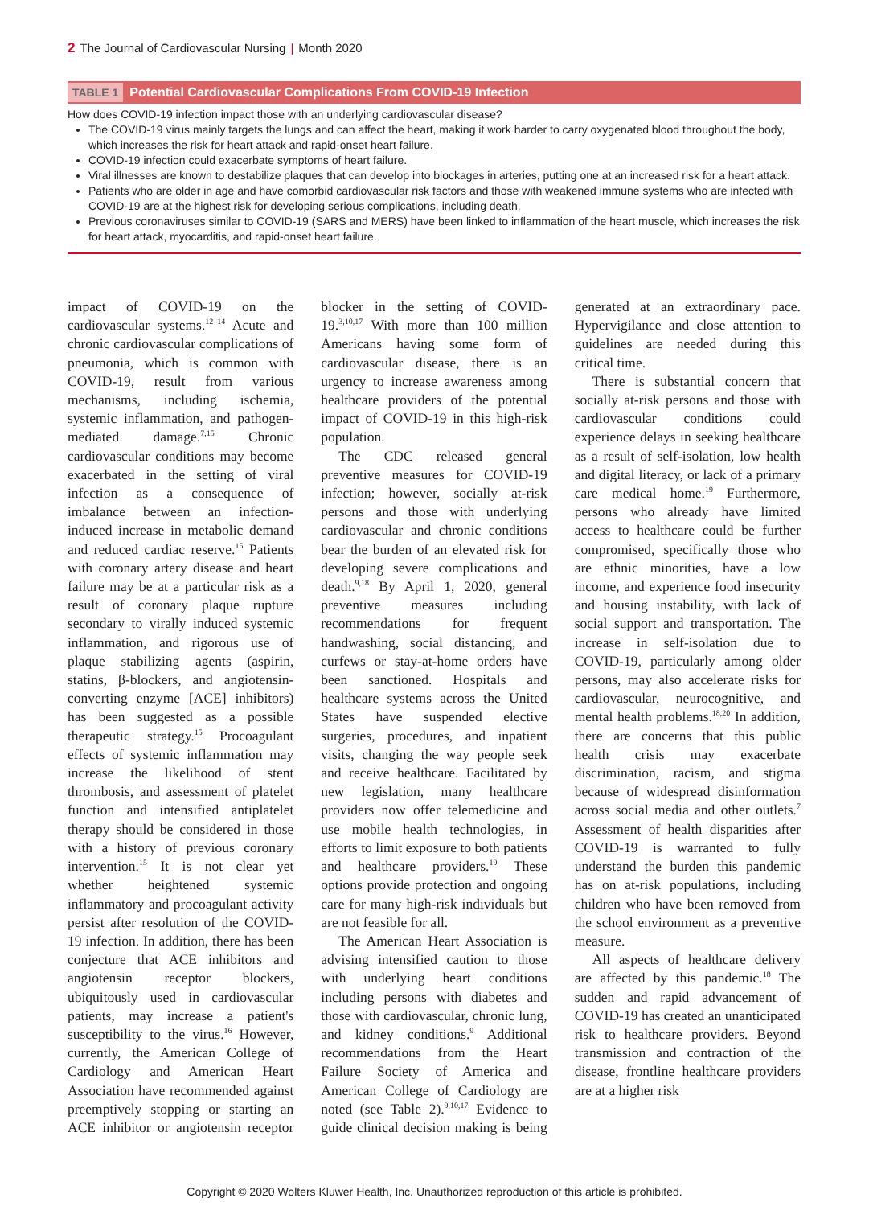2 The Journal of Cardiovascular Nursing | Month 2020
TABLE 1 Potential Cardiovascular Complications From COVID-19 Infection
| How does COVID-19 infection impact those with an underlying cardiovascular disease? The COVID-19 virus mainly targets the lungs and can affect the heart, making it work harder to carry oxygenated blood throughout the body, which increases the risk for heart attack and rapid-onset heart failure. COVID-19 infection could exacerbate symptoms of heart failure. Viral illnesses are known to destabilize plaques that can develop into blockages in arteries, putting one at an increased risk for a heart attack. Patients who are older in age and have comorbid cardiovascular risk factors and those with weakened immune systems who are infected with COVID-19 are at the highest risk for developing serious complications, including death. Previous coronaviruses similar to COVID-19 (SARS and MERS) have been linked to inflammation of the heart muscle, which increases the risk for heart attack, myocarditis, and rapid-onset heart failure. |
impact of COVID-19 on the cardiovascular systems.<sup>12–14</sup> Acute and chronic cardiovascular complications of pneumonia, which is common with COVID-19, result from various mechanisms, including ischemia, systemic inflammation, and pathogen-mediated damage.<sup>7,15</sup> Chronic cardiovascular conditions may become exacerbated in the setting of viral infection as a consequence of imbalance between an infection-induced increase in metabolic demand and reduced cardiac reserve.<sup>15</sup> Patients with coronary artery disease and heart failure may be at a particular risk as a result of coronary plaque rupture secondary to virally induced systemic inflammation, and rigorous use of plaque stabilizing agents (aspirin, statins, β-blockers, and angiotensin-converting enzyme [ACE] inhibitors) has been suggested as a possible therapeutic strategy.<sup>15</sup> Procoagulant effects of systemic inflammation may increase the likelihood of stent thrombosis, and assessment of platelet function and intensified antiplatelet therapy should be considered in those with a history of previous coronary intervention.<sup>15</sup> It is not clear yet whether heightened systemic inflammatory and procoagulant activity persist after resolution of the COVID-19 infection. In addition, there has been conjecture that ACE inhibitors and angiotensin receptor blockers, ubiquitously used in cardiovascular patients, may increase a patient's susceptibility to the virus.<sup>16</sup> However, currently, the American College of Cardiology and American Heart Association have recommended against preemptively stopping or starting an ACE inhibitor or angiotensin receptor blocker in the setting of COVID-19.<sup>3,10,17</sup> With more than 100 million Americans having some form of cardiovascular disease, there is an urgency to increase awareness among healthcare providers of the potential impact of COVID-19 in this high-risk population.
The CDC released general preventive measures for COVID-19 infection; however, socially at-risk persons and those with underlying cardiovascular and chronic conditions bear the burden of an elevated risk for developing severe complications and death.<sup>9,18</sup> By April 1, 2020, general preventive measures including recommendations for frequent handwashing, social distancing, and curfews or stay-at-home orders have been sanctioned. Hospitals and healthcare systems across the United States have suspended elective surgeries, procedures, and inpatient visits, changing the way people seek and receive healthcare. Facilitated by new legislation, many healthcare providers now offer telemedicine and use mobile health technologies, in efforts to limit exposure to both patients and healthcare providers.<sup>19</sup> These options provide protection and ongoing care for many high-risk individuals but are not feasible for all.
The American Heart Association is advising intensified caution to those with underlying heart conditions including persons with diabetes and those with cardiovascular, chronic lung, and kidney conditions.<sup>9</sup> Additional recommendations from the Heart Failure Society of America and American College of Cardiology are noted (see Table 2).<sup>9,10,17</sup> Evidence to guide clinical decision making is being generated at an extraordinary pace. Hypervigilance and close attention to guidelines are needed during this critical time.
There is substantial concern that socially at-risk persons and those with cardiovascular conditions could experience delays in seeking healthcare as a result of self-isolation, low health and digital literacy, or lack of a primary care medical home.<sup>19</sup> Furthermore, persons who already have limited access to healthcare could be further compromised, specifically those who are ethnic minorities, have a low income, and experience food insecurity and housing instability, with lack of social support and transportation. The increase in self-isolation due to COVID-19, particularly among older persons, may also accelerate risks for cardiovascular, neurocognitive, and mental health problems.<sup>18,20</sup> In addition, there are concerns that this public health crisis may exacerbate discrimination, racism, and stigma because of widespread disinformation across social media and other outlets.<sup>7</sup> Assessment of health disparities after COVID-19 is warranted to fully understand the burden this pandemic has on at-risk populations, including children who have been removed from the school environment as a preventive measure.
All aspects of healthcare delivery are affected by this pandemic.<sup>18</sup> The sudden and rapid advancement of COVID-19 has created an unanticipated risk to healthcare providers. Beyond transmission and contraction of the disease, frontline healthcare providers are at a higher risk
Copyright © 2020 Wolters Kluwer Health, Inc. Unauthorized reproduction of this article is prohibited.